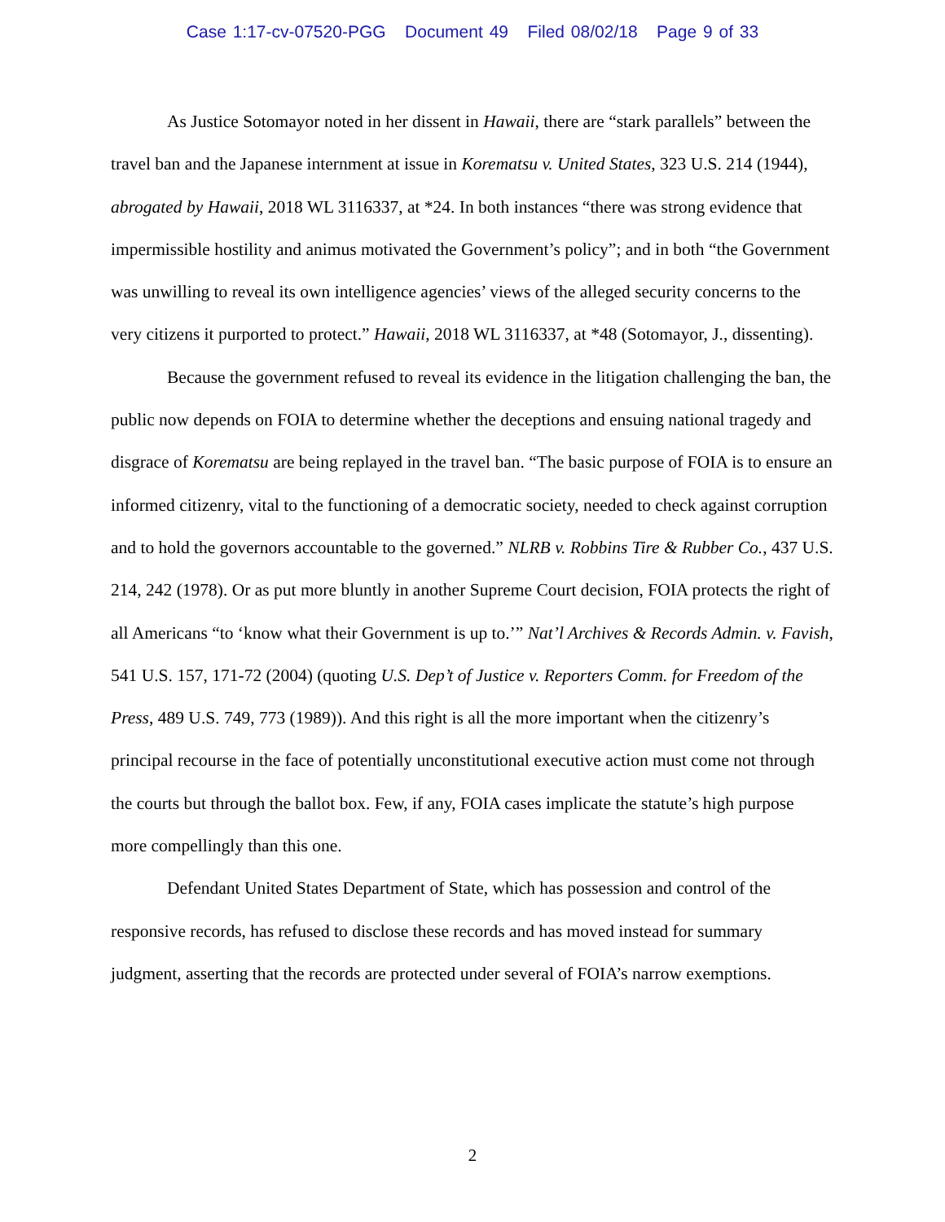Case 1:17-cv-07520-PGG Document 49 Filed 08/02/18 Page 9 of 33
As Justice Sotomayor noted in her dissent in Hawaii, there are “stark parallels” between the travel ban and the Japanese internment at issue in Korematsu v. United States, 323 U.S. 214 (1944), abrogated by Hawaii, 2018 WL 3116337, at *24. In both instances “there was strong evidence that impermissible hostility and animus motivated the Government’s policy”; and in both “the Government was unwilling to reveal its own intelligence agencies’ views of the alleged security concerns to the very citizens it purported to protect.” Hawaii, 2018 WL 3116337, at *48 (Sotomayor, J., dissenting).
Because the government refused to reveal its evidence in the litigation challenging the ban, the public now depends on FOIA to determine whether the deceptions and ensuing national tragedy and disgrace of Korematsu are being replayed in the travel ban. “The basic purpose of FOIA is to ensure an informed citizenry, vital to the functioning of a democratic society, needed to check against corruption and to hold the governors accountable to the governed.” NLRB v. Robbins Tire & Rubber Co., 437 U.S. 214, 242 (1978). Or as put more bluntly in another Supreme Court decision, FOIA protects the right of all Americans “to ‘know what their Government is up to.’” Nat’l Archives & Records Admin. v. Favish, 541 U.S. 157, 171-72 (2004) (quoting U.S. Dep’t of Justice v. Reporters Comm. for Freedom of the Press, 489 U.S. 749, 773 (1989)). And this right is all the more important when the citizenry’s principal recourse in the face of potentially unconstitutional executive action must come not through the courts but through the ballot box. Few, if any, FOIA cases implicate the statute’s high purpose more compellingly than this one.
Defendant United States Department of State, which has possession and control of the responsive records, has refused to disclose these records and has moved instead for summary judgment, asserting that the records are protected under several of FOIA’s narrow exemptions.
2